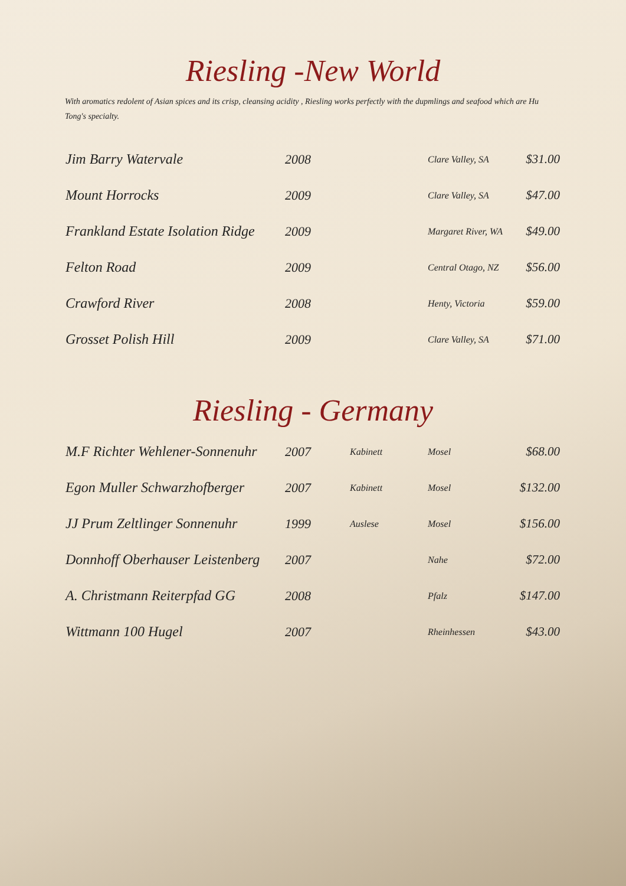Riesling -New World
With aromatics redolent of Asian spices and its crisp, cleansing acidity , Riesling works perfectly with the dupmlings and seafood which are Hu Tong's specialty.
| Jim Barry Watervale | 2008 | | Clare Valley, SA | $31.00 |
| Mount Horrocks | 2009 | | Clare Valley, SA | $47.00 |
| Frankland Estate Isolation Ridge | 2009 | | Margaret River, WA | $49.00 |
| Felton Road | 2009 | | Central Otago, NZ | $56.00 |
| Crawford River | 2008 | | Henty, Victoria | $59.00 |
| Grosset Polish Hill | 2009 | | Clare Valley, SA | $71.00 |
Riesling - Germany
| M.F Richter Wehlener-Sonnenuhr | 2007 | Kabinett | Mosel | $68.00 |
| Egon Muller Schwarzhofberger | 2007 | Kabinett | Mosel | $132.00 |
| JJ Prum Zeltlinger Sonnenuhr | 1999 | Auslese | Mosel | $156.00 |
| Donnhoff Oberhauser Leistenberg | 2007 | | Nahe | $72.00 |
| A. Christmann Reiterpfad GG | 2008 | | Pfalz | $147.00 |
| Wittmann 100 Hugel | 2007 | | Rheinhessen | $43.00 |